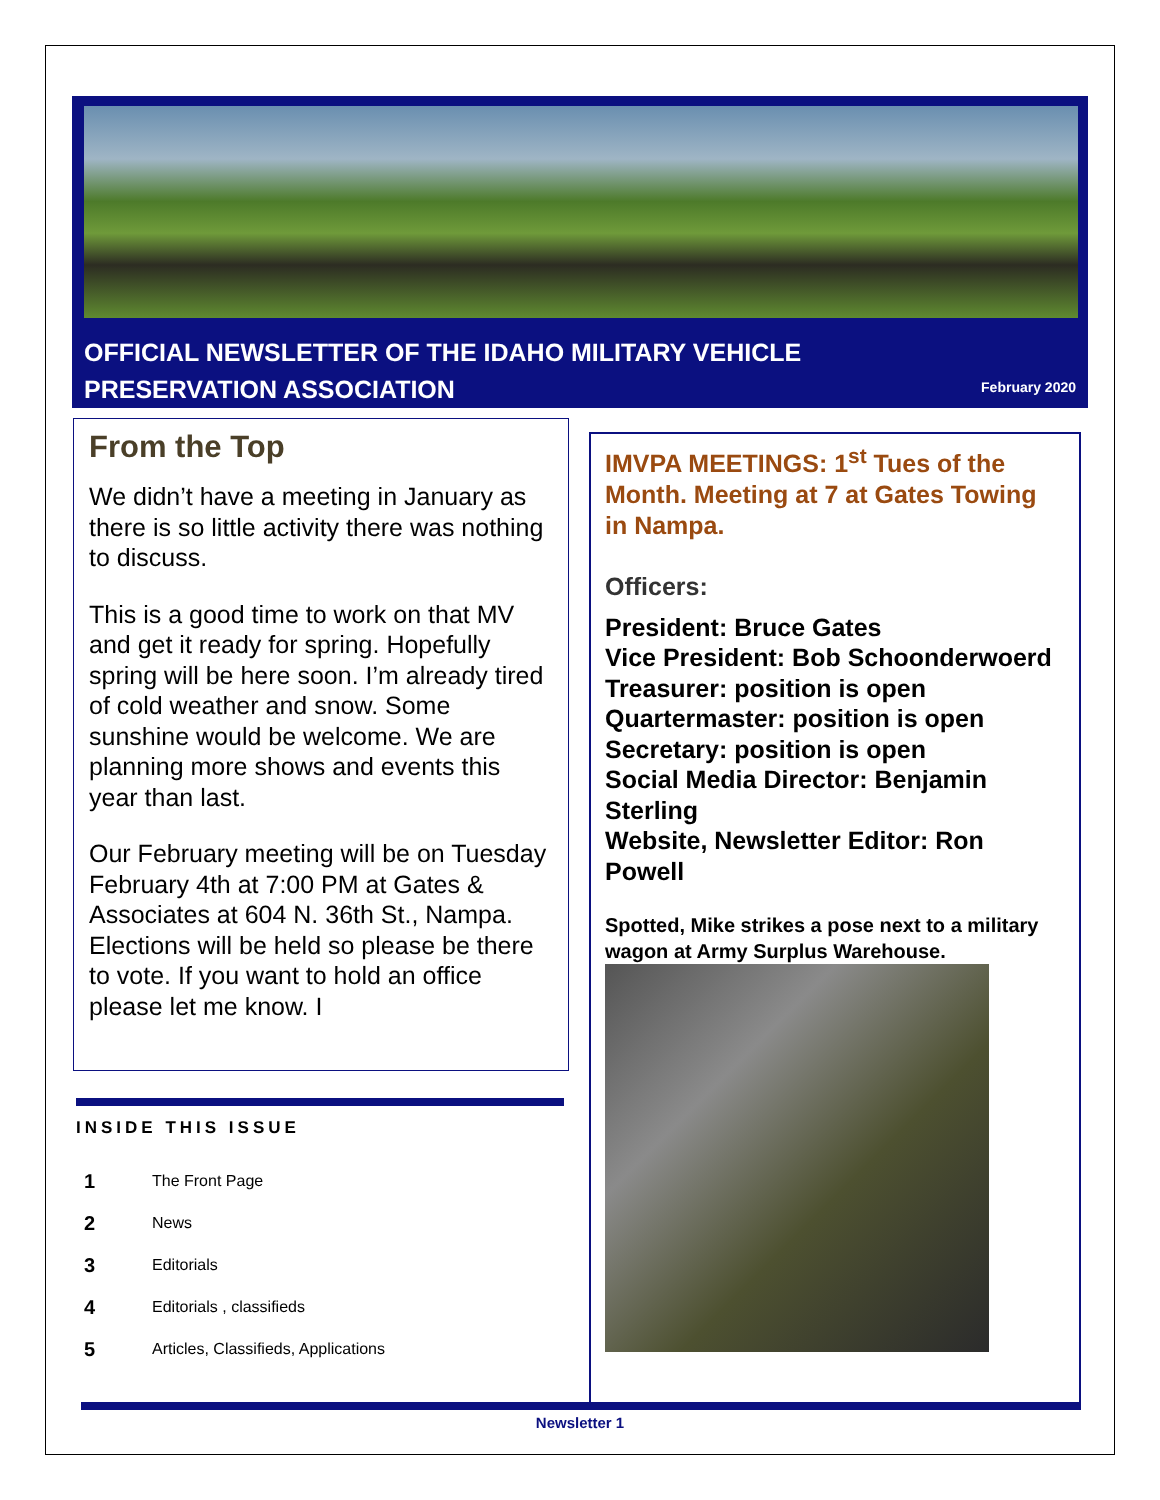OFFICIAL NEWSLETTER OF THE IDAHO MILITARY VEHICLE
PRESERVATION ASSOCIATION
February 2020
From the Top
We didn’t have a meeting in January as there is so little activity there was nothing to discuss.
This is a good time to work on that MV and get it ready for spring. Hopefully spring will be here soon. I’m already tired of cold weather and snow. Some sunshine would be welcome. We are planning more shows and events this year than last.
Our February meeting will be on Tuesday February 4th at 7:00 PM at Gates & Associates at 604 N. 36th St., Nampa. Elections will be held so please be there to vote. If you want to hold an office please let me know. I
INSIDE THIS ISSUE
1 The Front Page
2 News
3 Editorials
4 Editorials , classifieds
5 Articles, Classifieds, Applications
IMVPA MEETINGS: 1<sup>st</sup> Tues of the Month. Meeting at 7 at Gates Towing in Nampa.
Officers:
President: Bruce Gates
Vice President: Bob Schoonderwoerd
Treasurer: position is open
Quartermaster: position is open
Secretary: position is open
Social Media Director: Benjamin Sterling
Website, Newsletter Editor: Ron Powell
Spotted, Mike strikes a pose next to a military wagon at Army Surplus Warehouse.
Newsletter 1